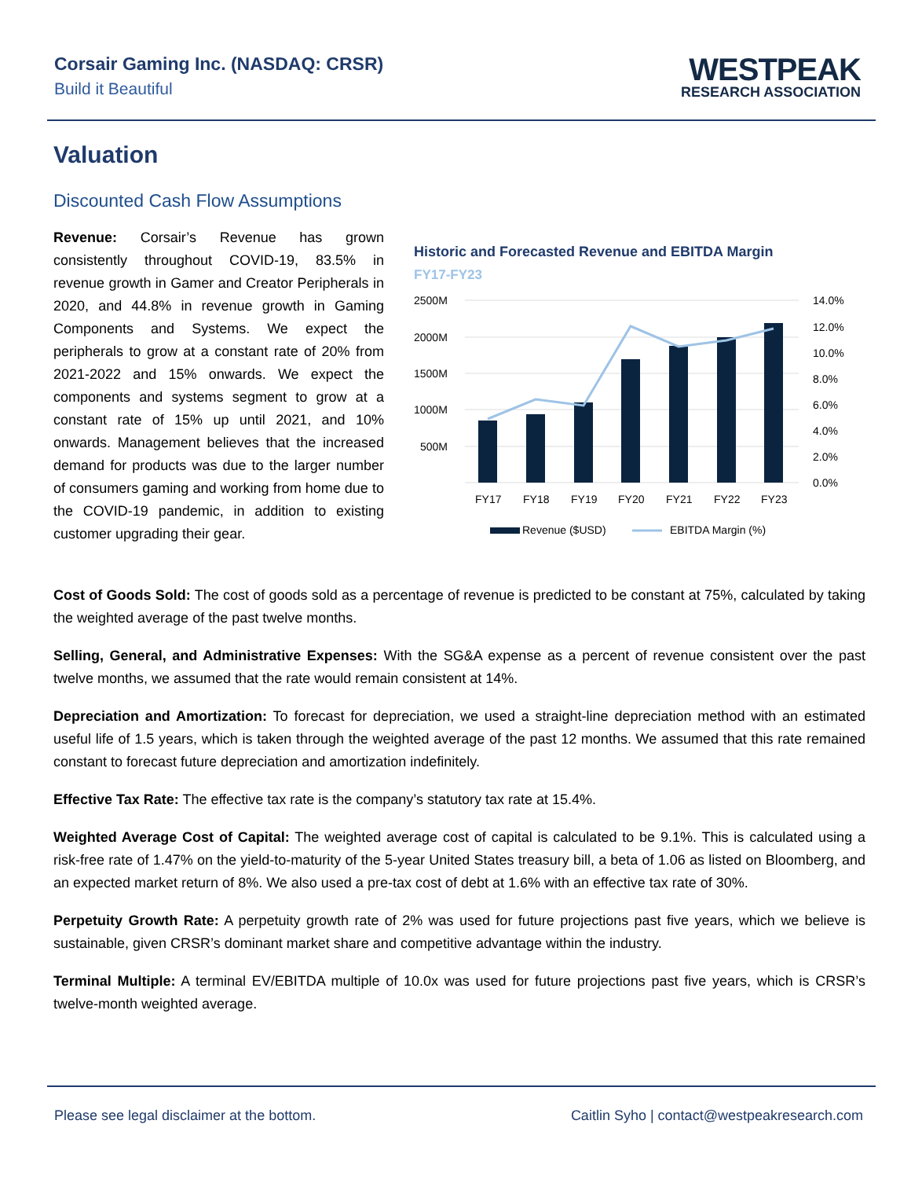Corsair Gaming Inc. (NASDAQ: CRSR)
Build it Beautiful
WESTPEAK
RESEARCH ASSOCIATION
Valuation
Discounted Cash Flow Assumptions
Revenue: Corsair’s Revenue has grown consistently throughout COVID-19, 83.5% in revenue growth in Gamer and Creator Peripherals in 2020, and 44.8% in revenue growth in Gaming Components and Systems. We expect the peripherals to grow at a constant rate of 20% from 2021-2022 and 15% onwards. We expect the components and systems segment to grow at a constant rate of 15% up until 2021, and 10% onwards. Management believes that the increased demand for products was due to the larger number of consumers gaming and working from home due to the COVID-19 pandemic, in addition to existing customer upgrading their gear.
Historic and Forecasted Revenue and EBITDA Margin
FY17-FY23
2500M
2000M
1500M
1000M
500M
14.0%
12.0%
10.0%
8.0%
6.0%
4.0%
2.0%
0.0%
FY17
FY18
FY19
FY20
FY21
FY22
FY23
Revenue ($USD)
EBITDA Margin (%)
Cost of Goods Sold: The cost of goods sold as a percentage of revenue is predicted to be constant at 75%, calculated by taking the weighted average of the past twelve months.
Selling, General, and Administrative Expenses: With the SG&A expense as a percent of revenue consistent over the past twelve months, we assumed that the rate would remain consistent at 14%.
Depreciation and Amortization: To forecast for depreciation, we used a straight-line depreciation method with an estimated useful life of 1.5 years, which is taken through the weighted average of the past 12 months. We assumed that this rate remained constant to forecast future depreciation and amortization indefinitely.
Effective Tax Rate: The effective tax rate is the company’s statutory tax rate at 15.4%.
Weighted Average Cost of Capital: The weighted average cost of capital is calculated to be 9.1%. This is calculated using a risk-free rate of 1.47% on the yield-to-maturity of the 5-year United States treasury bill, a beta of 1.06 as listed on Bloomberg, and an expected market return of 8%. We also used a pre-tax cost of debt at 1.6% with an effective tax rate of 30%.
Perpetuity Growth Rate: A perpetuity growth rate of 2% was used for future projections past five years, which we believe is sustainable, given CRSR’s dominant market share and competitive advantage within the industry.
Terminal Multiple: A terminal EV/EBITDA multiple of 10.0x was used for future projections past five years, which is CRSR’s twelve-month weighted average.
Please see legal disclaimer at the bottom. Caitlin Syho | contact@westpeakresearch.com